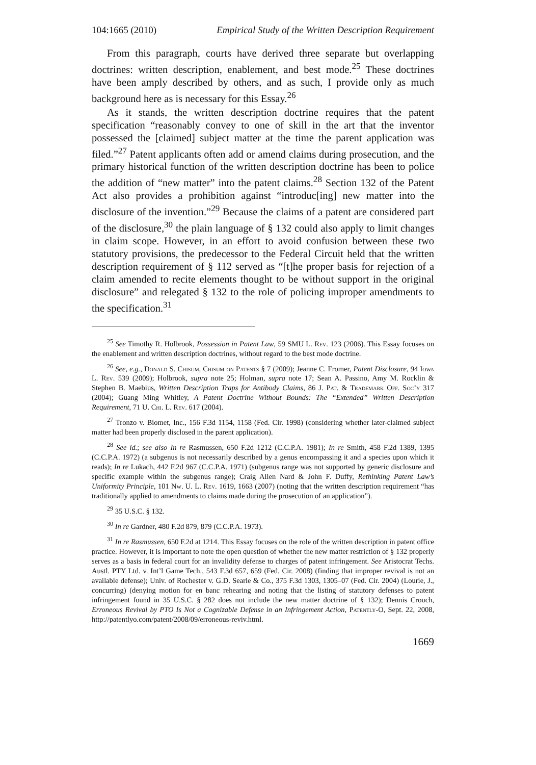104:1665 (2010) Empirical Study of the Written Description Requirement
From this paragraph, courts have derived three separate but overlapping doctrines: written description, enablement, and best mode.<sup>25</sup> These doctrines have been amply described by others, and as such, I provide only as much background here as is necessary for this Essay.<sup>26</sup>
As it stands, the written description doctrine requires that the patent specification “reasonably convey to one of skill in the art that the inventor possessed the [claimed] subject matter at the time the parent application was filed.”<sup>27</sup> Patent applicants often add or amend claims during prosecution, and the primary historical function of the written description doctrine has been to police the addition of “new matter” into the patent claims.<sup>28</sup> Section 132 of the Patent Act also provides a prohibition against “introduc[ing] new matter into the disclosure of the invention.”<sup>29</sup> Because the claims of a patent are considered part of the disclosure,<sup>30</sup> the plain language of § 132 could also apply to limit changes in claim scope. However, in an effort to avoid confusion between these two statutory provisions, the predecessor to the Federal Circuit held that the written description requirement of § 112 served as “[t]he proper basis for rejection of a claim amended to recite elements thought to be without support in the original disclosure” and relegated § 132 to the role of policing improper amendments to the specification.<sup>31</sup>
<sup>25</sup> See Timothy R. Holbrook, Possession in Patent Law, 59 SMU L. Rev. 123 (2006). This Essay focuses on the enablement and written description doctrines, without regard to the best mode doctrine.
<sup>26</sup> See, e.g., Donald S. Chisum, Chisum on Patents § 7 (2009); Jeanne C. Fromer, Patent Disclosure, 94 Iowa L. Rev. 539 (2009); Holbrook, supra note 25; Holman, supra note 17; Sean A. Passino, Amy M. Rocklin & Stephen B. Maebius, Written Description Traps for Antibody Claims, 86 J. Pat. & Trademark Off. Soc’y 317 (2004); Guang Ming Whitley, A Patent Doctrine Without Bounds: The “Extended” Written Description Requirement, 71 U. Chi. L. Rev. 617 (2004).
<sup>27</sup> Tronzo v. Biomet, Inc., 156 F.3d 1154, 1158 (Fed. Cir. 1998) (considering whether later-claimed subject matter had been properly disclosed in the parent application).
<sup>28</sup> See id.; see also In re Rasmussen, 650 F.2d 1212 (C.C.P.A. 1981); In re Smith, 458 F.2d 1389, 1395 (C.C.P.A. 1972) (a subgenus is not necessarily described by a genus encompassing it and a species upon which it reads); In re Lukach, 442 F.2d 967 (C.C.P.A. 1971) (subgenus range was not supported by generic disclosure and specific example within the subgenus range); Craig Allen Nard & John F. Duffy, Rethinking Patent Law’s Uniformity Principle, 101 Nw. U. L. Rev. 1619, 1663 (2007) (noting that the written description requirement “has traditionally applied to amendments to claims made during the prosecution of an application”).
<sup>29</sup> 35 U.S.C. § 132.
<sup>30</sup> In re Gardner, 480 F.2d 879, 879 (C.C.P.A. 1973).
<sup>31</sup> In re Rasmussen, 650 F.2d at 1214. This Essay focuses on the role of the written description in patent office practice. However, it is important to note the open question of whether the new matter restriction of § 132 properly serves as a basis in federal court for an invalidity defense to charges of patent infringement. See Aristocrat Techs. Austl. PTY Ltd. v. Int’l Game Tech., 543 F.3d 657, 659 (Fed. Cir. 2008) (finding that improper revival is not an available defense); Univ. of Rochester v. G.D. Searle & Co., 375 F.3d 1303, 1305–07 (Fed. Cir. 2004) (Lourie, J., concurring) (denying motion for en banc rehearing and noting that the listing of statutory defenses to patent infringement found in 35 U.S.C. § 282 does not include the new matter doctrine of § 132); Dennis Crouch, Erroneous Revival by PTO Is Not a Cognizable Defense in an Infringement Action, Patently-O, Sept. 22, 2008, http://patentlyo.com/patent/2008/09/erroneous-reviv.html.
1669